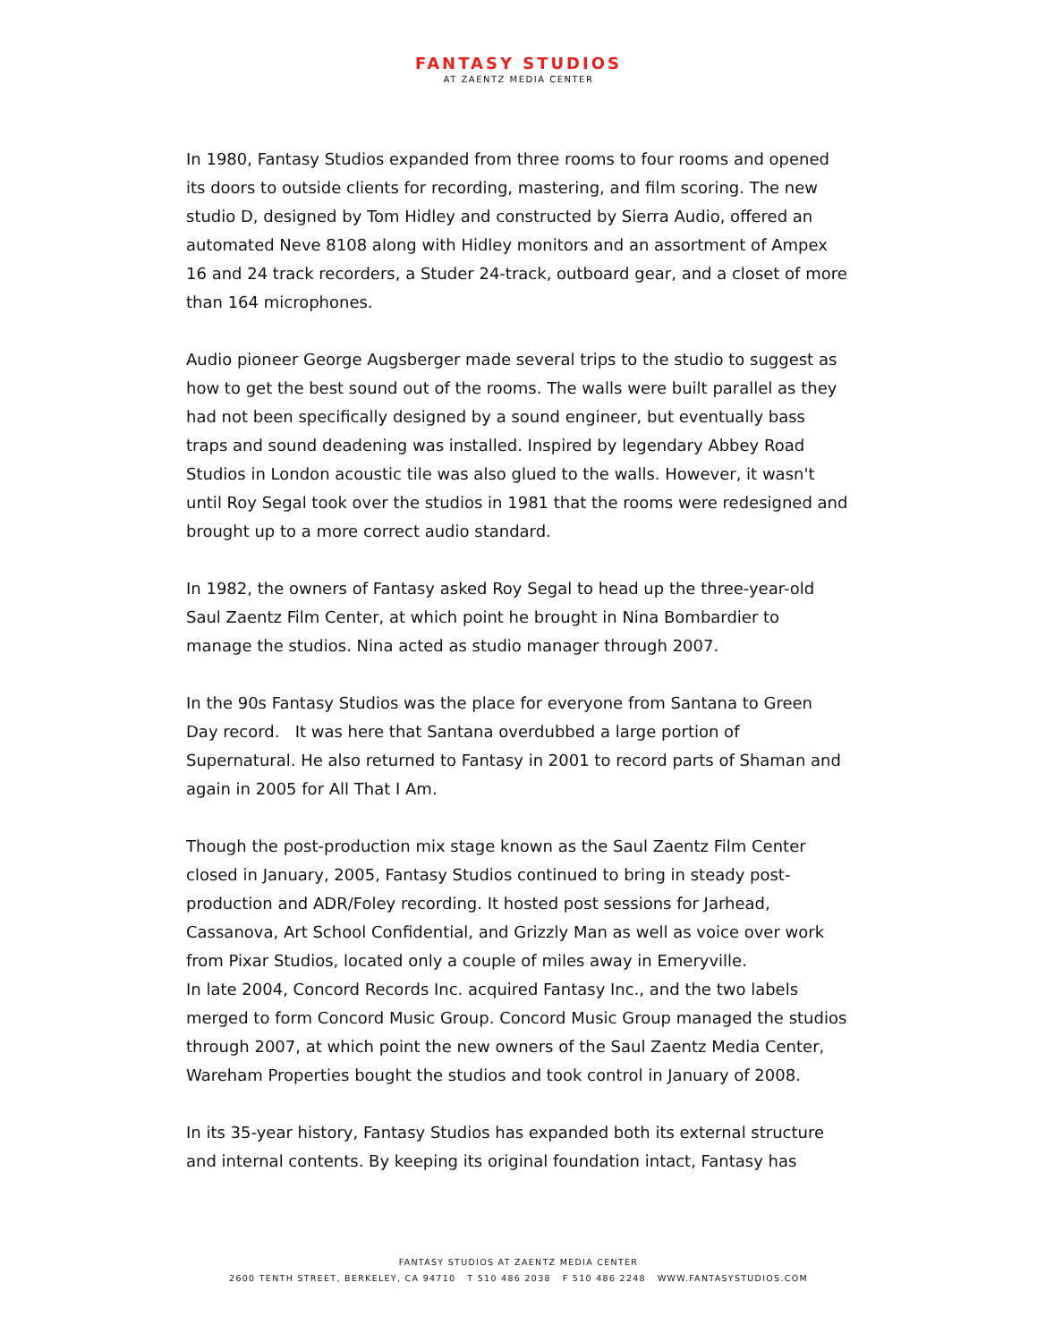FANTASY STUDIOS
AT ZAENTZ MEDIA CENTER
In 1980, Fantasy Studios expanded from three rooms to four rooms and opened its doors to outside clients for recording, mastering, and film scoring. The new studio D, designed by Tom Hidley and constructed by Sierra Audio, offered an automated Neve 8108 along with Hidley monitors and an assortment of Ampex 16 and 24 track recorders, a Studer 24-track, outboard gear, and a closet of more than 164 microphones.
Audio pioneer George Augsberger made several trips to the studio to suggest as how to get the best sound out of the rooms. The walls were built parallel as they had not been specifically designed by a sound engineer, but eventually bass traps and sound deadening was installed. Inspired by legendary Abbey Road Studios in London acoustic tile was also glued to the walls. However, it wasn't until Roy Segal took over the studios in 1981 that the rooms were redesigned and brought up to a more correct audio standard.
In 1982, the owners of Fantasy asked Roy Segal to head up the three-year-old Saul Zaentz Film Center, at which point he brought in Nina Bombardier to manage the studios. Nina acted as studio manager through 2007.
In the 90s Fantasy Studios was the place for everyone from Santana to Green Day record. It was here that Santana overdubbed a large portion of Supernatural. He also returned to Fantasy in 2001 to record parts of Shaman and again in 2005 for All That I Am.
Though the post-production mix stage known as the Saul Zaentz Film Center closed in January, 2005, Fantasy Studios continued to bring in steady post-production and ADR/Foley recording. It hosted post sessions for Jarhead, Cassanova, Art School Confidential, and Grizzly Man as well as voice over work from Pixar Studios, located only a couple of miles away in Emeryville.
In late 2004, Concord Records Inc. acquired Fantasy Inc., and the two labels merged to form Concord Music Group. Concord Music Group managed the studios through 2007, at which point the new owners of the Saul Zaentz Media Center, Wareham Properties bought the studios and took control in January of 2008.
In its 35-year history, Fantasy Studios has expanded both its external structure and internal contents. By keeping its original foundation intact, Fantasy has
FANTASY STUDIOS AT ZAENTZ MEDIA CENTER
2600 TENTH STREET, BERKELEY, CA 94710 T 510 486 2038 F 510 486 2248 WWW.FANTASYSTUDIOS.COM